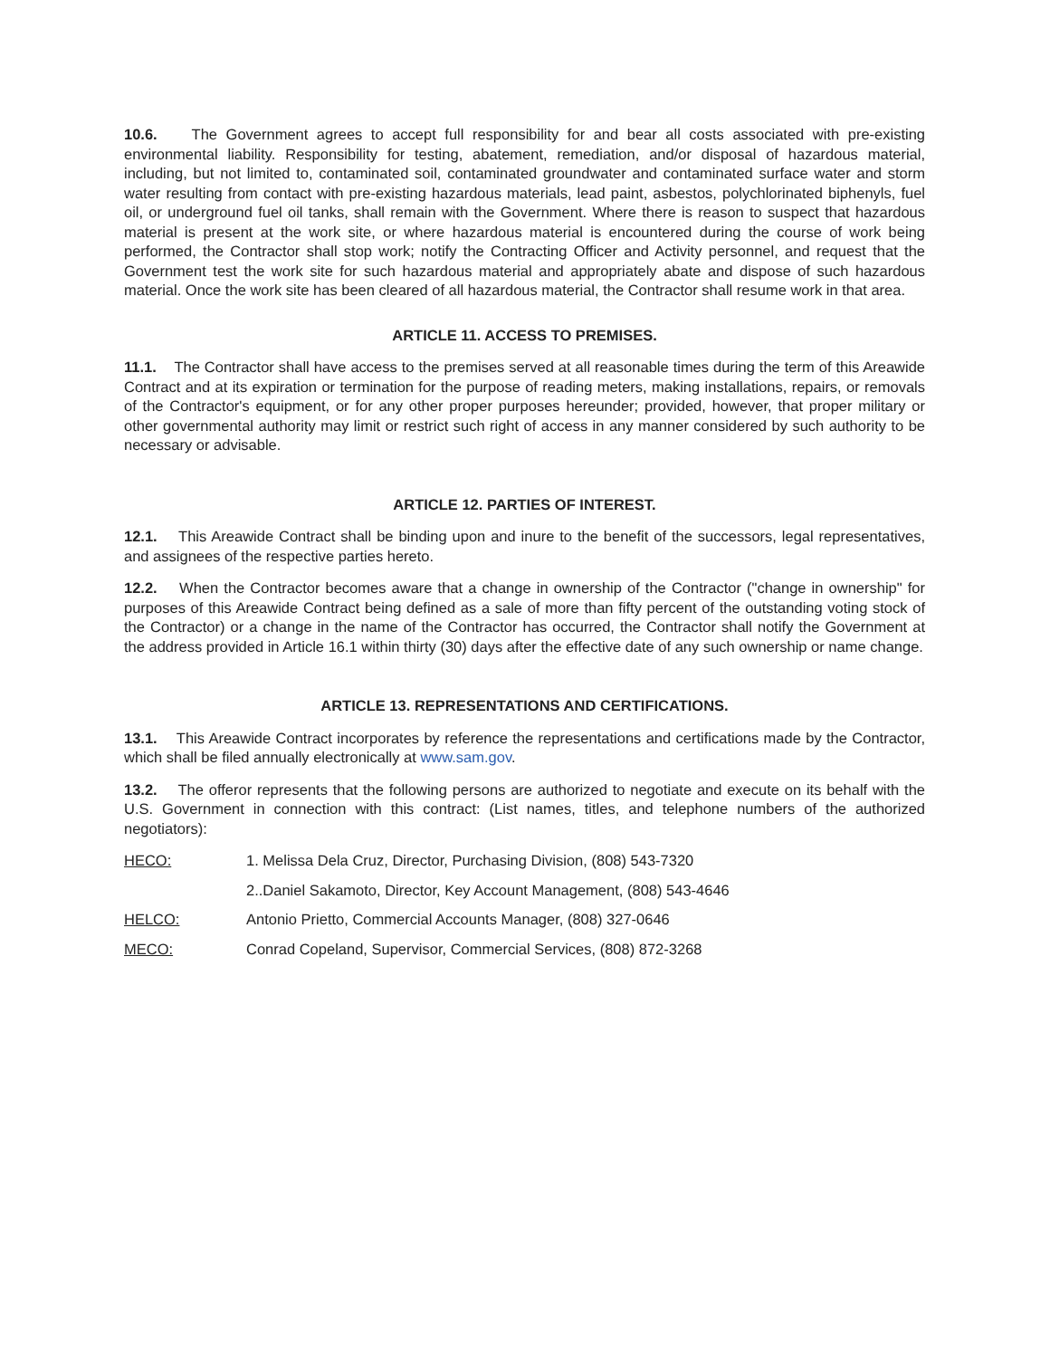10.6. The Government agrees to accept full responsibility for and bear all costs associated with pre-existing environmental liability. Responsibility for testing, abatement, remediation, and/or disposal of hazardous material, including, but not limited to, contaminated soil, contaminated groundwater and contaminated surface water and storm water resulting from contact with pre-existing hazardous materials, lead paint, asbestos, polychlorinated biphenyls, fuel oil, or underground fuel oil tanks, shall remain with the Government. Where there is reason to suspect that hazardous material is present at the work site, or where hazardous material is encountered during the course of work being performed, the Contractor shall stop work; notify the Contracting Officer and Activity personnel, and request that the Government test the work site for such hazardous material and appropriately abate and dispose of such hazardous material. Once the work site has been cleared of all hazardous material, the Contractor shall resume work in that area.
ARTICLE 11. ACCESS TO PREMISES.
11.1. The Contractor shall have access to the premises served at all reasonable times during the term of this Areawide Contract and at its expiration or termination for the purpose of reading meters, making installations, repairs, or removals of the Contractor's equipment, or for any other proper purposes hereunder; provided, however, that proper military or other governmental authority may limit or restrict such right of access in any manner considered by such authority to be necessary or advisable.
ARTICLE 12. PARTIES OF INTEREST.
12.1. This Areawide Contract shall be binding upon and inure to the benefit of the successors, legal representatives, and assignees of the respective parties hereto.
12.2. When the Contractor becomes aware that a change in ownership of the Contractor ("change in ownership" for purposes of this Areawide Contract being defined as a sale of more than fifty percent of the outstanding voting stock of the Contractor) or a change in the name of the Contractor has occurred, the Contractor shall notify the Government at the address provided in Article 16.1 within thirty (30) days after the effective date of any such ownership or name change.
ARTICLE 13. REPRESENTATIONS AND CERTIFICATIONS.
13.1. This Areawide Contract incorporates by reference the representations and certifications made by the Contractor, which shall be filed annually electronically at www.sam.gov.
13.2. The offeror represents that the following persons are authorized to negotiate and execute on its behalf with the U.S. Government in connection with this contract: (List names, titles, and telephone numbers of the authorized negotiators):
HECO: 1. Melissa Dela Cruz, Director, Purchasing Division, (808) 543-7320
2..Daniel Sakamoto, Director, Key Account Management, (808) 543-4646
HELCO: Antonio Prietto, Commercial Accounts Manager, (808) 327-0646
MECO: Conrad Copeland, Supervisor, Commercial Services, (808) 872-3268